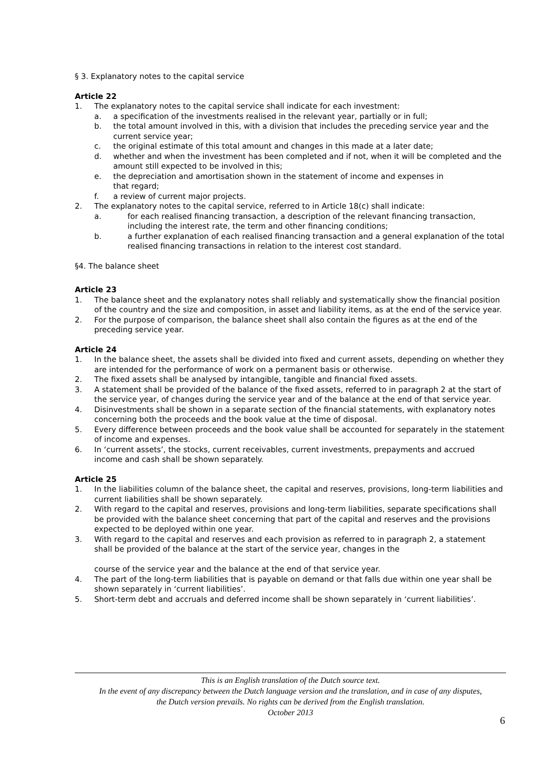§ 3. Explanatory notes to the capital service
Article 22
1. The explanatory notes to the capital service shall indicate for each investment:
a. a specification of the investments realised in the relevant year, partially or in full;
b. the total amount involved in this, with a division that includes the preceding service year and the current service year;
c. the original estimate of this total amount and changes in this made at a later date;
d. whether and when the investment has been completed and if not, when it will be completed and the amount still expected to be involved in this;
e. the depreciation and amortisation shown in the statement of income and expenses in
that regard;
f. a review of current major projects.
2. The explanatory notes to the capital service, referred to in Article 18(c) shall indicate:
a. for each realised financing transaction, a description of the relevant financing transaction, including the interest rate, the term and other financing conditions;
b. a further explanation of each realised financing transaction and a general explanation of the total realised financing transactions in relation to the interest cost standard.
§4. The balance sheet
Article 23
1. The balance sheet and the explanatory notes shall reliably and systematically show the financial position of the country and the size and composition, in asset and liability items, as at the end of the service year.
2. For the purpose of comparison, the balance sheet shall also contain the figures as at the end of the preceding service year.
Article 24
1. In the balance sheet, the assets shall be divided into fixed and current assets, depending on whether they are intended for the performance of work on a permanent basis or otherwise.
2. The fixed assets shall be analysed by intangible, tangible and financial fixed assets.
3. A statement shall be provided of the balance of the fixed assets, referred to in paragraph 2 at the start of the service year, of changes during the service year and of the balance at the end of that service year.
4. Disinvestments shall be shown in a separate section of the financial statements, with explanatory notes concerning both the proceeds and the book value at the time of disposal.
5. Every difference between proceeds and the book value shall be accounted for separately in the statement of income and expenses.
6. In ‘current assets’, the stocks, current receivables, current investments, prepayments and accrued income and cash shall be shown separately.
Article 25
1. In the liabilities column of the balance sheet, the capital and reserves, provisions, long-term liabilities and current liabilities shall be shown separately.
2. With regard to the capital and reserves, provisions and long-term liabilities, separate specifications shall be provided with the balance sheet concerning that part of the capital and reserves and the provisions expected to be deployed within one year.
3. With regard to the capital and reserves and each provision as referred to in paragraph 2, a statement shall be provided of the balance at the start of the service year, changes in the
course of the service year and the balance at the end of that service year.
4. The part of the long-term liabilities that is payable on demand or that falls due within one year shall be shown separately in ‘current liabilities’.
5. Short-term debt and accruals and deferred income shall be shown separately in ‘current liabilities’.
This is an English translation of the Dutch source text.
In the event of any discrepancy between the Dutch language version and the translation, and in case of any disputes,
the Dutch version prevails. No rights can be derived from the English translation.
October 2013
6